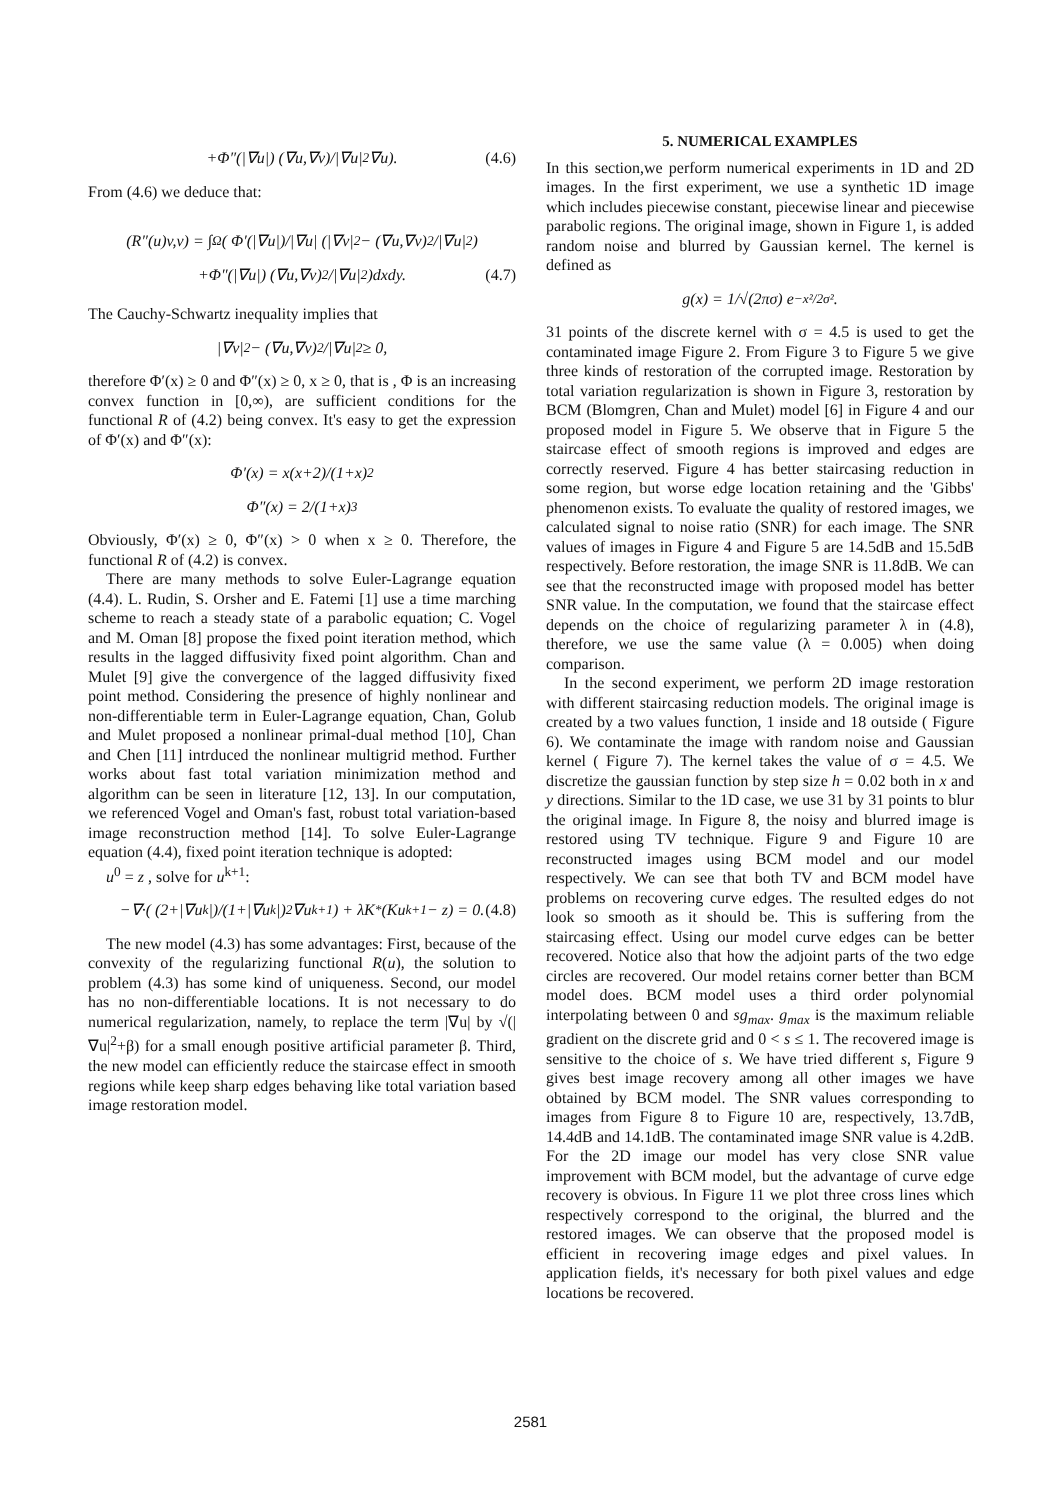+Φ″(|∇u|) (∇u,∇v)/|∇u|<sup>2</sup> ∇u). (4.6)
From (4.6) we deduce that:
(R″(u)v,v) = ∫<sub>Ω</sub>( Φ′(|∇u|)/|∇u| (|∇v|<sup>2</sup> − (∇u,∇v)<sup>2</sup>/|∇u|<sup>2</sup>)
+Φ″(|∇u|) (∇u,∇v)<sup>2</sup>/|∇u|<sup>2</sup>)dxdy. (4.7)
The Cauchy-Schwartz inequality implies that
|∇v|<sup>2</sup> − (∇u,∇v)<sup>2</sup>/|∇u|<sup>2</sup> ≥ 0,
therefore Φ′(x) ≥ 0 and Φ″(x) ≥ 0, x ≥ 0, that is , Φ is an increasing convex function in [0,∞), are sufficient conditions for the functional R of (4.2) being convex. It's easy to get the expression of Φ′(x) and Φ″(x):
Φ′(x) = x(x+2)/(1+x)<sup>2</sup>
Φ″(x) = 2/(1+x)<sup>3</sup>
Obviously, Φ′(x) ≥ 0, Φ″(x) > 0 when x ≥ 0. Therefore, the functional R of (4.2) is convex.
There are many methods to solve Euler-Lagrange equation (4.4). L. Rudin, S. Orsher and E. Fatemi [1] use a time marching scheme to reach a steady state of a parabolic equation; C. Vogel and M. Oman [8] propose the fixed point iteration method, which results in the lagged diffusivity fixed point algorithm. Chan and Mulet [9] give the convergence of the lagged diffusivity fixed point method. Considering the presence of highly nonlinear and non-differentiable term in Euler-Lagrange equation, Chan, Golub and Mulet proposed a nonlinear primal-dual method [10], Chan and Chen [11] intrduced the nonlinear multigrid method. Further works about fast total variation minimization method and algorithm can be seen in literature [12, 13]. In our computation, we referenced Vogel and Oman's fast, robust total variation-based image reconstruction method [14]. To solve Euler-Lagrange equation (4.4), fixed point iteration technique is adopted:
u<sup>0</sup> = z , solve for u<sup>k+1</sup>:
−∇·( (2+|∇u<sup>k</sup>|)/(1+|∇u<sup>k</sup>|)<sup>2</sup> ∇u<sup>k+1</sup>) + λK<sup>*</sup>(Ku<sup>k+1</sup> − z) = 0. (4.8)
The new model (4.3) has some advantages: First, because of the convexity of the regularizing functional R(u), the solution to problem (4.3) has some kind of uniqueness. Second, our model has no non-differentiable locations. It is not necessary to do numerical regularization, namely, to replace the term |∇u| by √(|∇u|<sup>2</sup>+β) for a small enough positive artificial parameter β. Third, the new model can efficiently reduce the staircase effect in smooth regions while keep sharp edges behaving like total variation based image restoration model.
5. NUMERICAL EXAMPLES
In this section,we perform numerical experiments in 1D and 2D images. In the first experiment, we use a synthetic 1D image which includes piecewise constant, piecewise linear and piecewise parabolic regions. The original image, shown in Figure 1, is added random noise and blurred by Gaussian kernel. The kernel is defined as
g(x) = 1/√(2πσ) e<sup>−x²/2σ²</sup>.
31 points of the discrete kernel with σ = 4.5 is used to get the contaminated image Figure 2. From Figure 3 to Figure 5 we give three kinds of restoration of the corrupted image. Restoration by total variation regularization is shown in Figure 3, restoration by BCM (Blomgren, Chan and Mulet) model [6] in Figure 4 and our proposed model in Figure 5. We observe that in Figure 5 the staircase effect of smooth regions is improved and edges are correctly reserved. Figure 4 has better staircasing reduction in some region, but worse edge location retaining and the 'Gibbs' phenomenon exists. To evaluate the quality of restored images, we calculated signal to noise ratio (SNR) for each image. The SNR values of images in Figure 4 and Figure 5 are 14.5dB and 15.5dB respectively. Before restoration, the image SNR is 11.8dB. We can see that the reconstructed image with proposed model has better SNR value. In the computation, we found that the staircase effect depends on the choice of regularizing parameter λ in (4.8), therefore, we use the same value (λ = 0.005) when doing comparison.
In the second experiment, we perform 2D image restoration with different staircasing reduction models. The original image is created by a two values function, 1 inside and 18 outside ( Figure 6). We contaminate the image with random noise and Gaussian kernel ( Figure 7). The kernel takes the value of σ = 4.5. We discretize the gaussian function by step size h = 0.02 both in x and y directions. Similar to the 1D case, we use 31 by 31 points to blur the original image. In Figure 8, the noisy and blurred image is restored using TV technique. Figure 9 and Figure 10 are reconstructed images using BCM model and our model respectively. We can see that both TV and BCM model have problems on recovering curve edges. The resulted edges do not look so smooth as it should be. This is suffering from the staircasing effect. Using our model curve edges can be better recovered. Notice also that how the adjoint parts of the two edge circles are recovered. Our model retains corner better than BCM model does. BCM model uses a third order polynomial interpolating between 0 and sg<sub>max</sub>. g<sub>max</sub> is the maximum reliable gradient on the discrete grid and 0 < s ≤ 1. The recovered image is sensitive to the choice of s. We have tried different s, Figure 9 gives best image recovery among all other images we have obtained by BCM model. The SNR values corresponding to images from Figure 8 to Figure 10 are, respectively, 13.7dB, 14.4dB and 14.1dB. The contaminated image SNR value is 4.2dB. For the 2D image our model has very close SNR value improvement with BCM model, but the advantage of curve edge recovery is obvious. In Figure 11 we plot three cross lines which respectively correspond to the original, the blurred and the restored images. We can observe that the proposed model is efficient in recovering image edges and pixel values. In application fields, it's necessary for both pixel values and edge locations be recovered.
2581